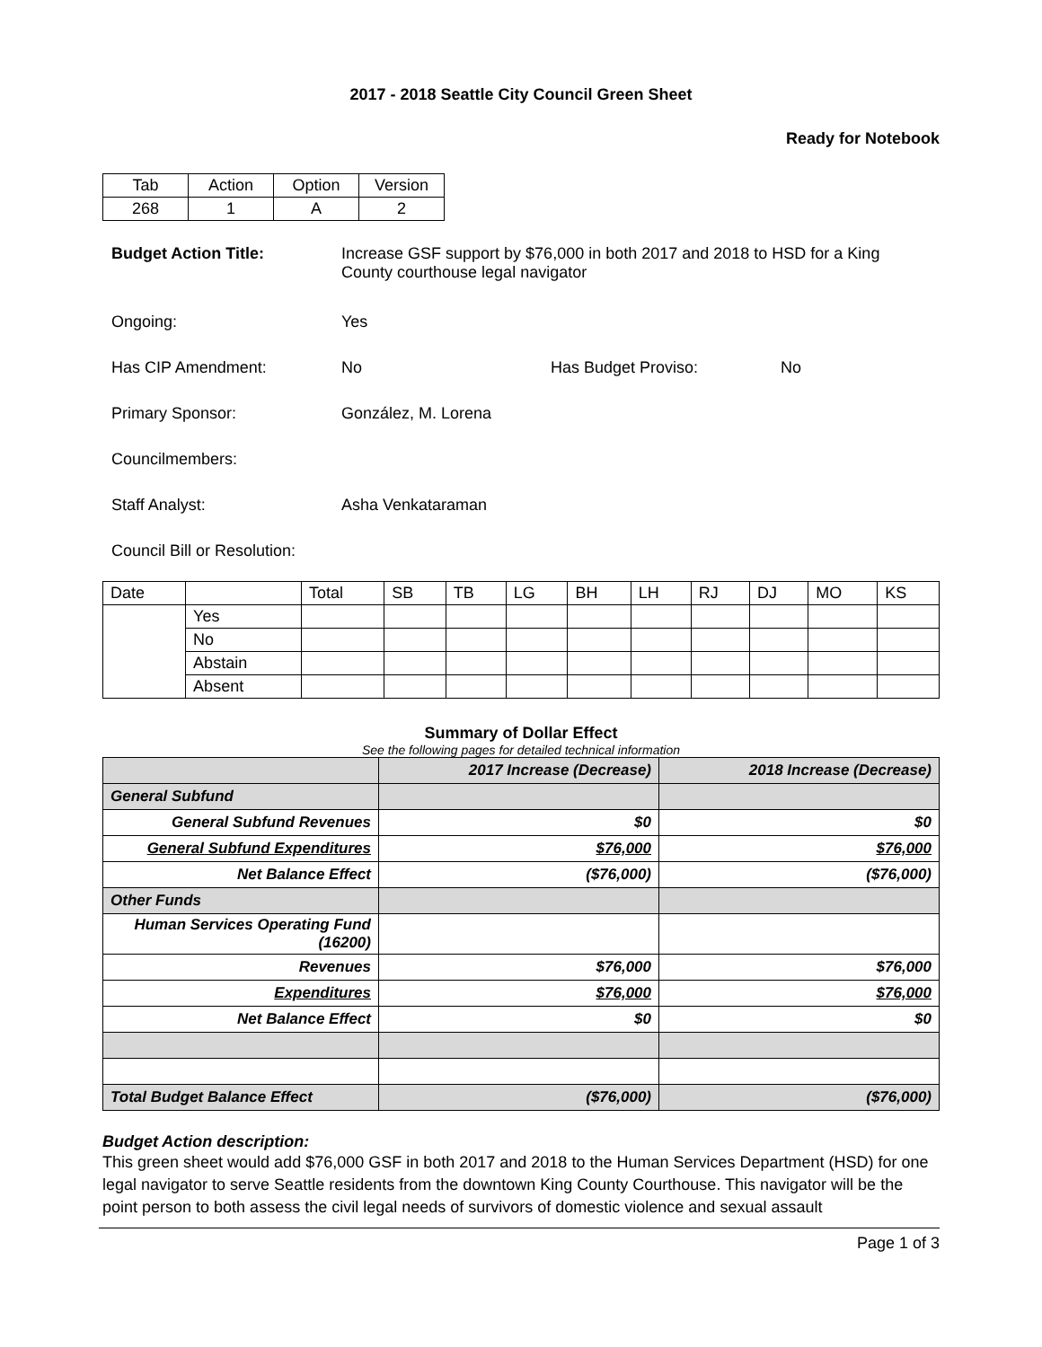2017 - 2018 Seattle City Council Green Sheet
Ready for Notebook
| Tab | Action | Option | Version |
| 268 | 1 | A | 2 |
Budget Action Title: Increase GSF support by $76,000 in both 2017 and 2018 to HSD for a King County courthouse legal navigator
Ongoing: Yes
Has CIP Amendment: No Has Budget Proviso: No
Primary Sponsor: González, M. Lorena
Councilmembers:
Staff Analyst: Asha Venkataraman
Council Bill or Resolution:
| Date | | Total | SB | TB | LG | BH | LH | RJ | DJ | MO | KS |
| | Yes | | | | | | | | | | |
| | No | | | | | | | | | | |
| | Abstain | | | | | | | | | | |
| | Absent | | | | | | | | | | |
Summary of Dollar Effect
See the following pages for detailed technical information
| | 2017 Increase (Decrease) | 2018 Increase (Decrease) |
| General Subfund | | |
| General Subfund Revenues | $0 | $0 |
| General Subfund Expenditures | $76,000 | $76,000 |
| Net Balance Effect | ($76,000) | ($76,000) |
| Other Funds | | |
| Human Services Operating Fund (16200) | | |
| Revenues | $76,000 | $76,000 |
| Expenditures | $76,000 | $76,000 |
| Net Balance Effect | $0 | $0 |
| Total Budget Balance Effect | ($76,000) | ($76,000) |
Budget Action description:
This green sheet would add $76,000 GSF in both 2017 and 2018 to the Human Services Department (HSD) for one legal navigator to serve Seattle residents from the downtown King County Courthouse. This navigator will be the point person to both assess the civil legal needs of survivors of domestic violence and sexual assault
Page 1 of 3